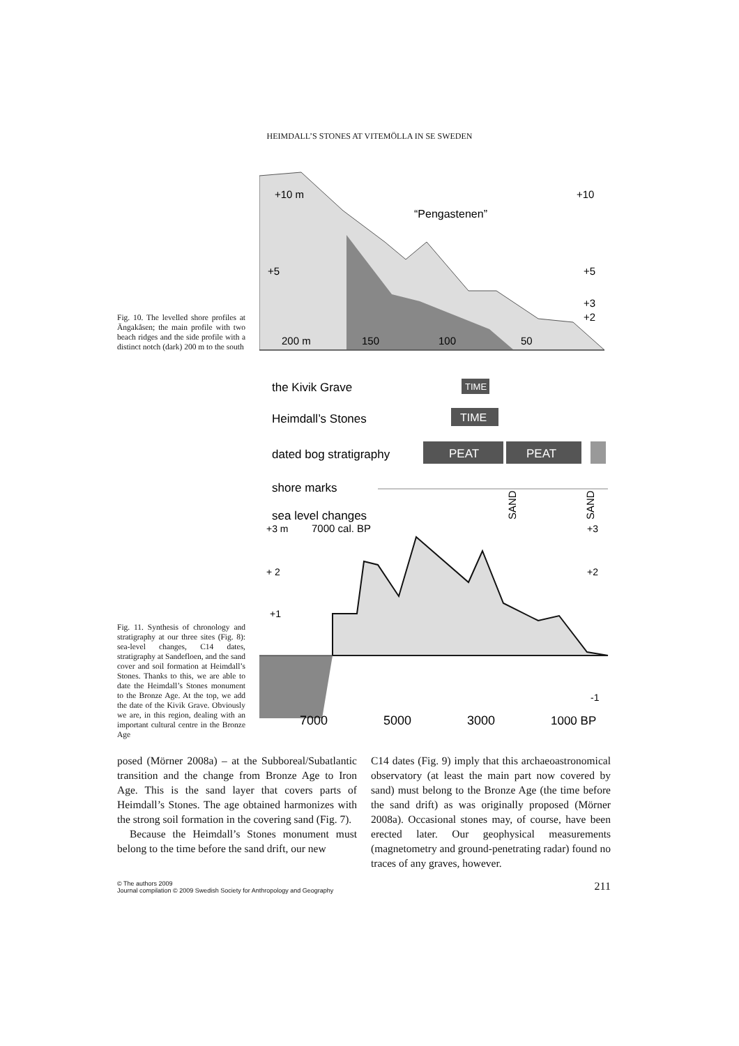HEIMDALL’S STONES AT VITEMÖLLA IN SE SWEDEN
Fig. 10. The levelled shore profiles at Ängakåsen; the main profile with two beach ridges and the side profile with a distinct notch (dark) 200 m to the south
+10 m
+10
“Pengastenen”
+5
+5
+3
+2
200 m
150
100
50
Fig. 11. Synthesis of chronology and stratigraphy at our three sites (Fig. 8): sea-level changes, C14 dates, stratigraphy at Sandefloen, and the sand cover and soil formation at Heimdall’s Stones. Thanks to this, we are able to date the Heimdall’s Stones monument to the Bronze Age. At the top, we add the date of the Kivik Grave. Obviously we are, in this region, dealing with an important cultural centre in the Bronze Age
the Kivik Grave
TIME
Heimdall’s Stones
TIME
dated bog stratigraphy
PEAT
PEAT
shore marks
SAND
SAND
sea level changes
+3 m
7000 cal. BP
+3
+ 2
+2
+1
-1
7000
5000
3000
1000 BP
posed (Mörner 2008a) – at the Subboreal/Subatlantic transition and the change from Bronze Age to Iron Age. This is the sand layer that covers parts of Heimdall’s Stones. The age obtained harmonizes with the strong soil formation in the covering sand (Fig. 7).
Because the Heimdall’s Stones monument must belong to the time before the sand drift, our new
C14 dates (Fig. 9) imply that this archaeoastronomical observatory (at least the main part now covered by sand) must belong to the Bronze Age (the time before the sand drift) as was originally proposed (Mörner 2008a). Occasional stones may, of course, have been erected later. Our geophysical measurements (magnetometry and ground-penetrating radar) found no traces of any graves, however.
© The authors 2009
Journal compilation © 2009 Swedish Society for Anthropology and Geography 211